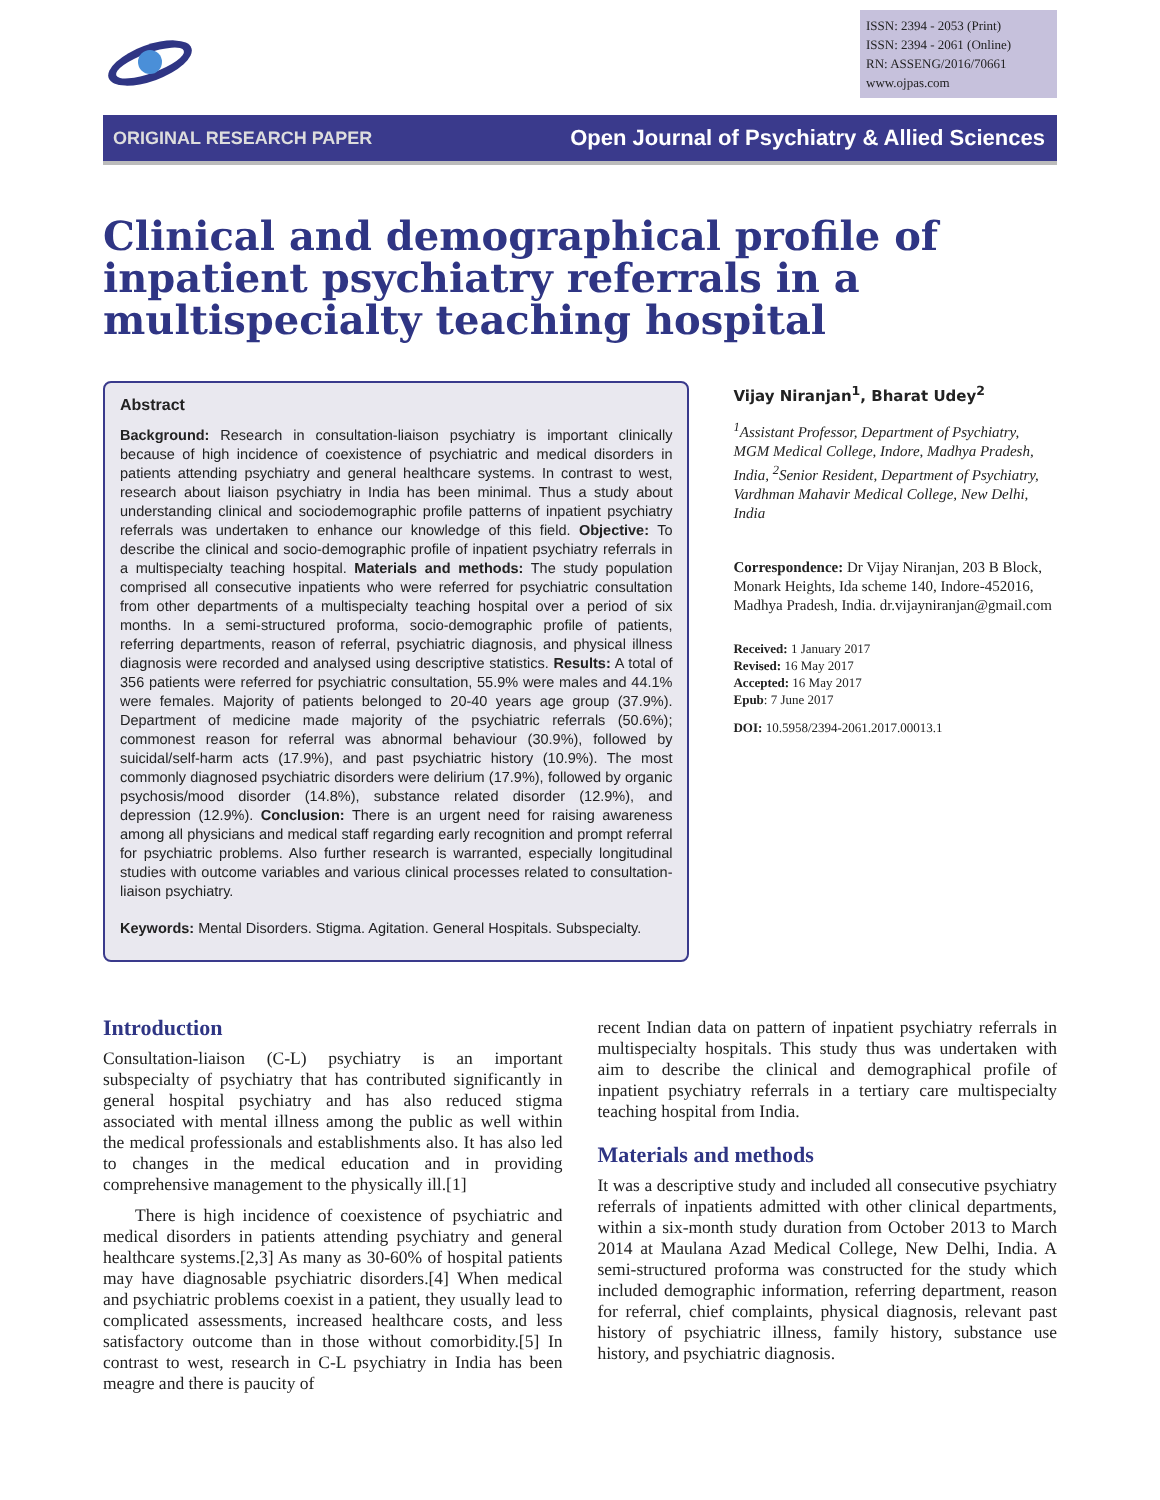ISSN: 2394 - 2053 (Print)
ISSN: 2394 - 2061 (Online)
RN: ASSENG/2016/70661
www.ojpas.com
ORIGINAL RESEARCH PAPER Open Journal of Psychiatry & Allied Sciences
Clinical and demographical profile of inpatient psychiatry referrals in a multispecialty teaching hospital
Abstract
Background: Research in consultation-liaison psychiatry is important clinically because of high incidence of coexistence of psychiatric and medical disorders in patients attending psychiatry and general healthcare systems. In contrast to west, research about liaison psychiatry in India has been minimal. Thus a study about understanding clinical and sociodemographic profile patterns of inpatient psychiatry referrals was undertaken to enhance our knowledge of this field. Objective: To describe the clinical and socio-demographic profile of inpatient psychiatry referrals in a multispecialty teaching hospital. Materials and methods: The study population comprised all consecutive inpatients who were referred for psychiatric consultation from other departments of a multispecialty teaching hospital over a period of six months. In a semi-structured proforma, socio-demographic profile of patients, referring departments, reason of referral, psychiatric diagnosis, and physical illness diagnosis were recorded and analysed using descriptive statistics. Results: A total of 356 patients were referred for psychiatric consultation, 55.9% were males and 44.1% were females. Majority of patients belonged to 20-40 years age group (37.9%). Department of medicine made majority of the psychiatric referrals (50.6%); commonest reason for referral was abnormal behaviour (30.9%), followed by suicidal/self-harm acts (17.9%), and past psychiatric history (10.9%). The most commonly diagnosed psychiatric disorders were delirium (17.9%), followed by organic psychosis/mood disorder (14.8%), substance related disorder (12.9%), and depression (12.9%). Conclusion: There is an urgent need for raising awareness among all physicians and medical staff regarding early recognition and prompt referral for psychiatric problems. Also further research is warranted, especially longitudinal studies with outcome variables and various clinical processes related to consultation-liaison psychiatry.
Keywords: Mental Disorders. Stigma. Agitation. General Hospitals. Subspecialty.
Vijay Niranjan<sup>1</sup>, Bharat Udey<sup>2</sup>
<sup>1</sup> Assistant Professor, Department of Psychiatry, MGM Medical College, Indore, Madhya Pradesh, India, <sup>2</sup>Senior Resident, Department of Psychiatry, Vardhman Mahavir Medical College, New Delhi, India
Correspondence: Dr Vijay Niranjan, 203 B Block, Monark Heights, Ida scheme 140, Indore-452016, Madhya Pradesh, India. dr.vijayniranjan@gmail.com
Received: 1 January 2017
Revised: 16 May 2017
Accepted: 16 May 2017
Epub: 7 June 2017
DOI: 10.5958/2394-2061.2017.00013.1
Introduction
Consultation-liaison (C-L) psychiatry is an important subspecialty of psychiatry that has contributed significantly in general hospital psychiatry and has also reduced stigma associated with mental illness among the public as well within the medical professionals and establishments also. It has also led to changes in the medical education and in providing comprehensive management to the physically ill.[1]
There is high incidence of coexistence of psychiatric and medical disorders in patients attending psychiatry and general healthcare systems.[2,3] As many as 30-60% of hospital patients may have diagnosable psychiatric disorders.[4] When medical and psychiatric problems coexist in a patient, they usually lead to complicated assessments, increased healthcare costs, and less satisfactory outcome than in those without comorbidity.[5] In contrast to west, research in C-L psychiatry in India has been meagre and there is paucity of
recent Indian data on pattern of inpatient psychiatry referrals in multispecialty hospitals. This study thus was undertaken with aim to describe the clinical and demographical profile of inpatient psychiatry referrals in a tertiary care multispecialty teaching hospital from India.
Materials and methods
It was a descriptive study and included all consecutive psychiatry referrals of inpatients admitted with other clinical departments, within a six-month study duration from October 2013 to March 2014 at Maulana Azad Medical College, New Delhi, India. A semi-structured proforma was constructed for the study which included demographic information, referring department, reason for referral, chief complaints, physical diagnosis, relevant past history of psychiatric illness, family history, substance use history, and psychiatric diagnosis.